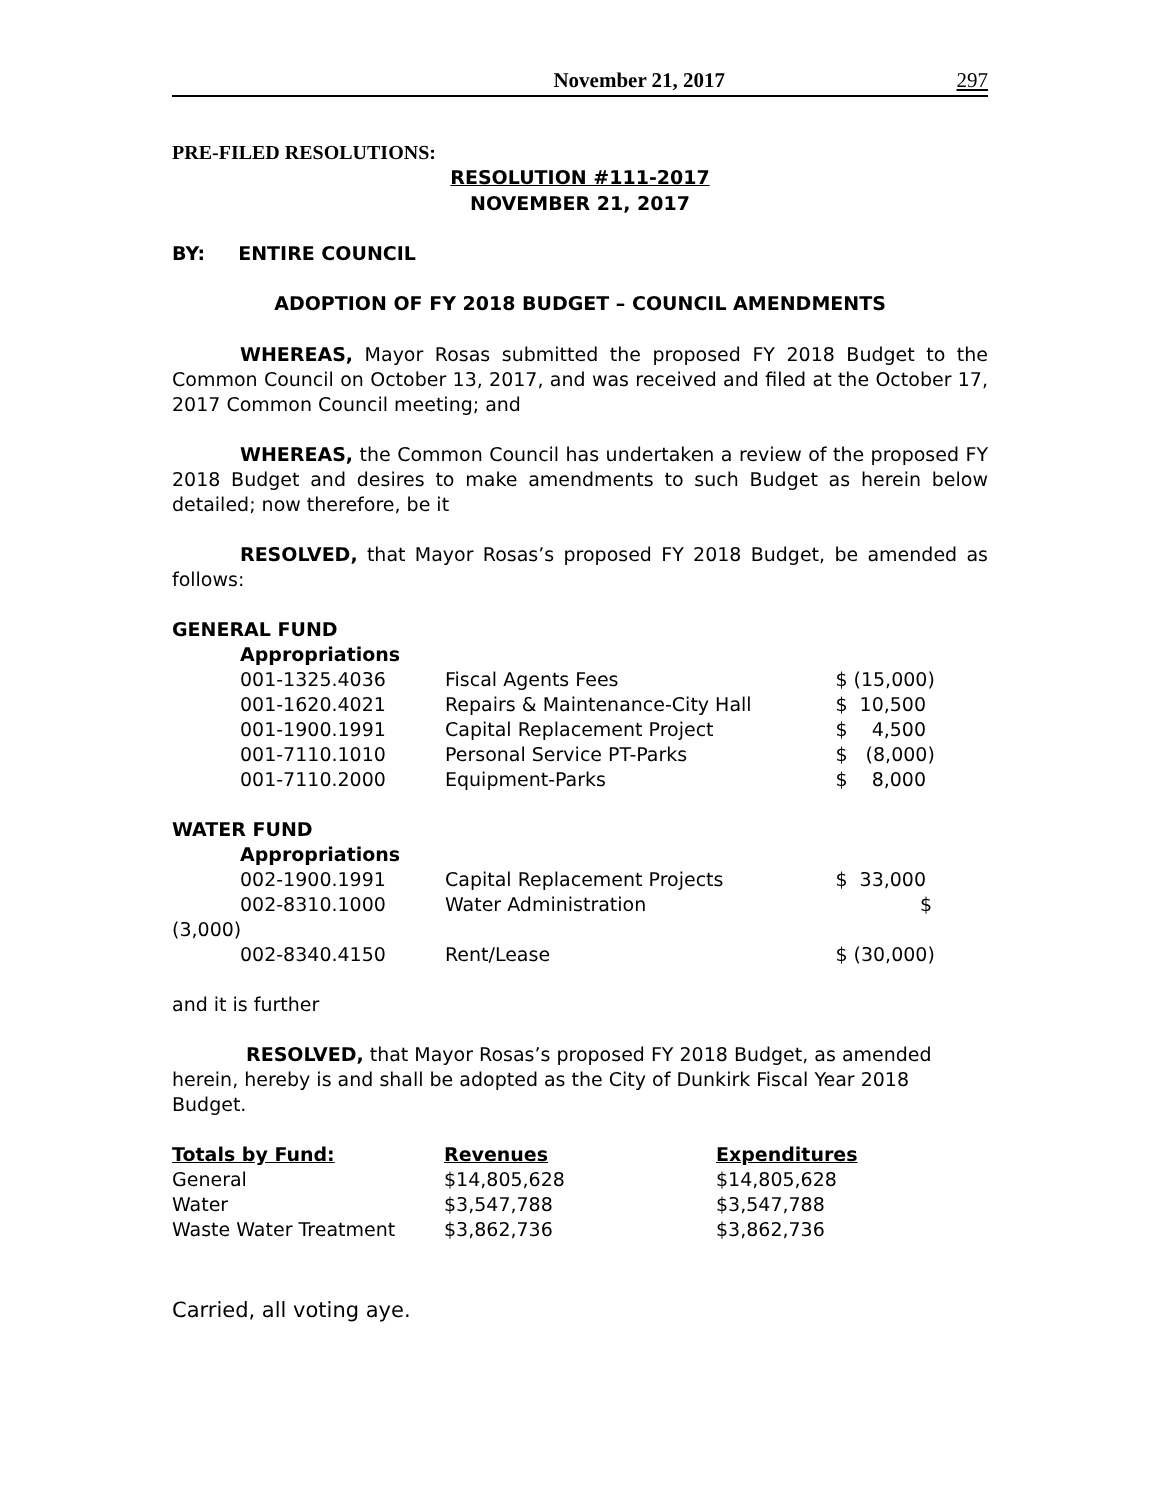November 21, 2017 297
PRE-FILED RESOLUTIONS:
RESOLUTION #111-2017
NOVEMBER 21, 2017
BY: ENTIRE COUNCIL
ADOPTION OF FY 2018 BUDGET – COUNCIL AMENDMENTS
WHEREAS, Mayor Rosas submitted the proposed FY 2018 Budget to the Common Council on October 13, 2017, and was received and filed at the October 17, 2017 Common Council meeting; and
WHEREAS, the Common Council has undertaken a review of the proposed FY 2018 Budget and desires to make amendments to such Budget as herein below detailed; now therefore, be it
RESOLVED, that Mayor Rosas’s proposed FY 2018 Budget, be amended as follows:
| GENERAL FUND | | | |
| | Appropriations | | |
| | 001-1325.4036 | Fiscal Agents Fees | $ (15,000) |
| | 001-1620.4021 | Repairs & Maintenance-City Hall | $ 10,500 |
| | 001-1900.1991 | Capital Replacement Project | $ 4,500 |
| | 001-7110.1010 | Personal Service PT-Parks | $ (8,000) |
| | 001-7110.2000 | Equipment-Parks | $ 8,000 |
| WATER FUND | | | |
| | Appropriations | | |
| | 002-1900.1991 | Capital Replacement Projects | $ 33,000 |
| | 002-8310.1000 | Water Administration | $ |
| (3,000) | | | |
| | 002-8340.4150 | Rent/Lease | $ (30,000) |
and it is further
RESOLVED, that Mayor Rosas’s proposed FY 2018 Budget, as amended herein, hereby is and shall be adopted as the City of Dunkirk Fiscal Year 2018 Budget.
| Totals by Fund: | Revenues | Expenditures |
| General | $14,805,628 | $14,805,628 |
| Water | $3,547,788 | $3,547,788 |
| Waste Water Treatment | $3,862,736 | $3,862,736 |
Carried, all voting aye.